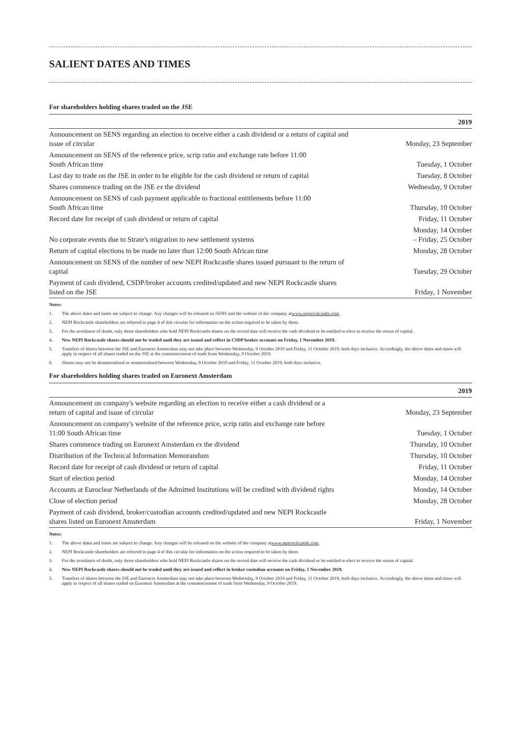SALIENT DATES AND TIMES
For shareholders holding shares traded on the JSE
| | 2019 |
| --- | --- |
| Announcement on SENS regarding an election to receive either a cash dividend or a return of capital and issue of circular | Monday, 23 September |
| Announcement on SENS of the reference price, scrip ratio and exchange rate before 11:00 South African time | Tuesday, 1 October |
| Last day to trade on the JSE in order to be eligible for the cash dividend or return of capital | Tuesday, 8 October |
| Shares commence trading on the JSE ex the dividend | Wednesday, 9 October |
| Announcement on SENS of cash payment applicable to fractional entitlements before 11:00 South African time | Thursday, 10 October |
| Record date for receipt of cash dividend or return of capital | Friday, 11 October |
| No corporate events due to Strate's migration to new settlement systems | Monday, 14 October – Friday, 25 October |
| Return of capital elections to be made no later than 12:00 South African time | Monday, 28 October |
| Announcement on SENS of the number of new NEPI Rockcastle shares issued pursuant to the return of capital | Tuesday, 29 October |
| Payment of cash dividend, CSDP/broker accounts credited/updated and new NEPI Rockcastle shares listed on the JSE | Friday, 1 November |
Notes:
1. The above dates and times are subject to change. Any changes will be released on SENS and the website of the company at www.nepirockcastle.com.
2. NEPI Rockcastle shareholders are referred to page 4 of this circular for information on the action required to be taken by them.
3. For the avoidance of doubt, only those shareholders who hold NEPI Rockcastle shares on the record date will receive the cash dividend or be entitled to elect to receive the return of capital.
4. New NEPI Rockcastle shares should not be traded until they are issued and reflect in CSDP broker accounts on Friday, 1 November 2019.
5. Transfers of shares between the JSE and Euronext Amsterdam may not take place between Wednesday, 9 October 2019 and Friday, 11 October 2019, both days inclusive. Accordingly, the above dates and times will apply in respect of all shares traded on the JSE at the commencement of trade from Wednesday, 9 October 2019.
6. Shares may not be dematerialised or rematerialised between Wednesday, 9 October 2019 and Friday, 11 October 2019, both days inclusive.
For shareholders holding shares traded on Euronext Amsterdam
| | 2019 |
| --- | --- |
| Announcement on company's website regarding an election to receive either a cash dividend or a return of capital and issue of circular | Monday, 23 September |
| Announcement on company's website of the reference price, scrip ratio and exchange rate before 11:00 South African time | Tuesday, 1 October |
| Shares commence trading on Euronext Amsterdam ex the dividend | Thursday, 10 October |
| Distribution of the Technical Information Memorandum | Thursday, 10 October |
| Record date for receipt of cash dividend or return of capital | Friday, 11 October |
| Start of election period | Monday, 14 October |
| Accounts at Euroclear Netherlands of the Admitted Institutions will be credited with dividend rights | Monday, 14 October |
| Close of election period | Monday, 28 October |
| Payment of cash dividend, broker/custodian accounts credited/updated and new NEPI Rockcastle shares listed on Euronext Amsterdam | Friday, 1 November |
Notes:
1. The above dates and times are subject to change. Any changes will be released on the website of the company at www.nepirockcastle.com.
2. NEPI Rockcastle shareholders are referred to page 4 of this circular for information on the action required to be taken by them.
3. For the avoidance of doubt, only those shareholders who hold NEPI Rockcastle shares on the record date will receive the cash dividend or be entitled to elect to receive the return of capital.
4. New NEPI Rockcastle shares should not be traded until they are issued and reflect in broker custodian accounts on Friday, 1 November 2019.
5. Transfers of shares between the JSE and Euronext Amsterdam may not take place between Wednesday, 9 October 2019 and Friday, 11 October 2019, both days inclusive. Accordingly, the above dates and times will apply in respect of all shares traded on Euronext Amsterdam at the commencement of trade from Wednesday, 9 October 2019.